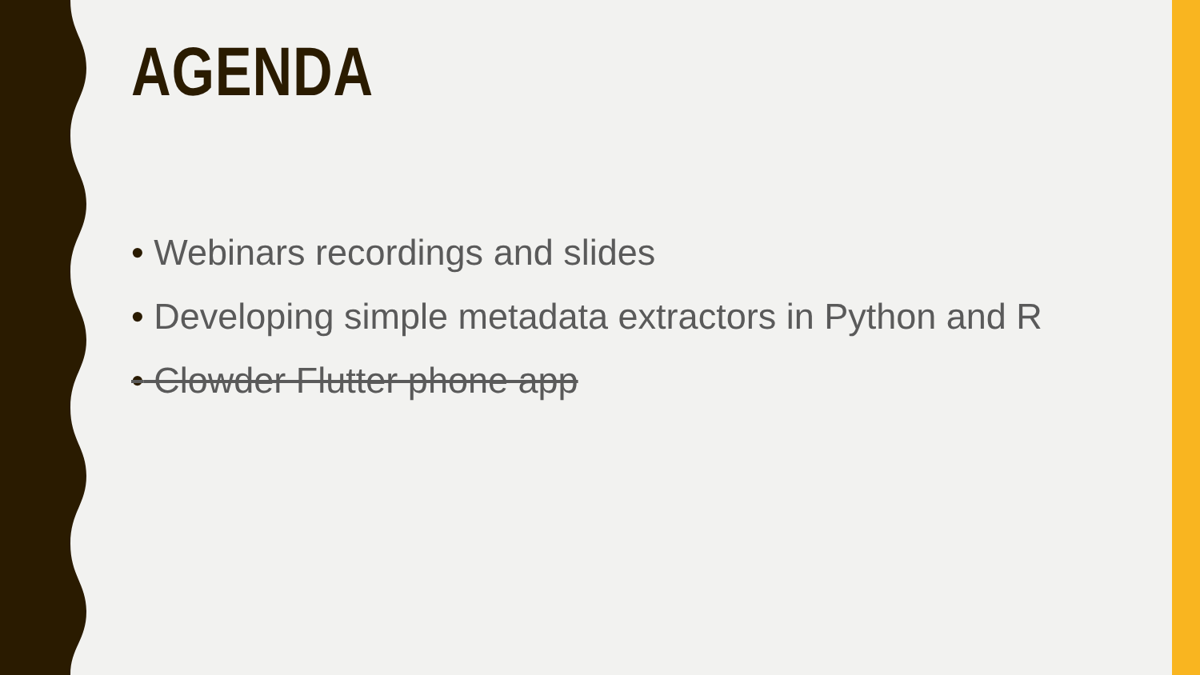AGENDA
• Webinars recordings and slides
• Developing simple metadata extractors in Python and R
• Clowder Flutter phone app